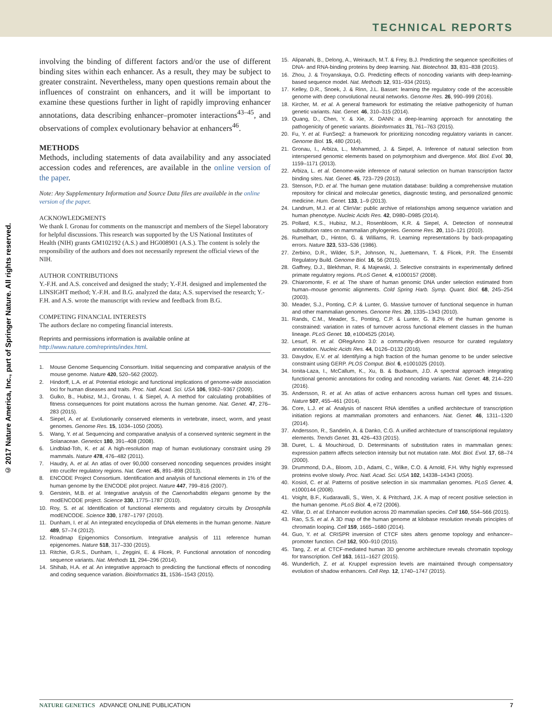TECHNICAL REPORTS
© 2017 Nature America, Inc., part of Springer Nature. All rights reserved.
involving the binding of different factors and/or the use of different binding sites within each enhancer. As a result, they may be subject to greater constraint. Nevertheless, many open questions remain about the influences of constraint on enhancers, and it will be important to examine these questions further in light of rapidly improving enhancer annotations, data describing enhancer–promoter interactions<sup>43–45</sup>, and observations of complex evolutionary behavior at enhancers<sup>46</sup>.
METHODS
Methods, including statements of data availability and any associated accession codes and references, are available in the online version of the paper.
Note: Any Supplementary Information and Source Data files are available in the online version of the paper.
ACKNOWLEDGMENTS
We thank I. Gronau for comments on the manuscript and members of the Siepel laboratory for helpful discussions. This research was supported by the US National Institutes of Health (NIH) grants GM102192 (A.S.) and HG008901 (A.S.). The content is solely the responsibility of the authors and does not necessarily represent the official views of the NIH.
AUTHOR CONTRIBUTIONS
Y.-F.H. and A.S. conceived and designed the study; Y.-F.H. designed and implemented the LINSIGHT method; Y.-F.H. and B.G. analyzed the data; A.S. supervised the research; Y.-F.H. and A.S. wrote the manuscript with review and feedback from B.G.
COMPETING FINANCIAL INTERESTS
The authors declare no competing financial interests.
Reprints and permissions information is available online at http://www.nature.com/reprints/index.html.
1. Mouse Genome Sequencing Consortium. Initial sequencing and comparative analysis of the mouse genome. Nature 420, 520–562 (2002).
2. Hindorff, L.A. et al. Potential etiologic and functional implications of genome-wide association loci for human diseases and traits. Proc. Natl. Acad. Sci. USA 106, 9362–9367 (2009).
3. Gulko, B., Hubisz, M.J., Gronau, I. & Siepel, A. A method for calculating probabilities of fitness consequences for point mutations across the human genome. Nat. Genet. 47, 276–283 (2015).
4. Siepel, A. et al. Evolutionarily conserved elements in vertebrate, insect, worm, and yeast genomes. Genome Res. 15, 1034–1050 (2005).
5. Wang, Y. et al. Sequencing and comparative analysis of a conserved syntenic segment in the Solanaceae. Genetics 180, 391–408 (2008).
6. Lindblad-Toh, K. et al. A high-resolution map of human evolutionary constraint using 29 mammals. Nature 478, 476–482 (2011).
7. Haudry, A. et al. An atlas of over 90,000 conserved noncoding sequences provides insight into crucifer regulatory regions. Nat. Genet. 45, 891–898 (2013).
8. ENCODE Project Consortium. Identification and analysis of functional elements in 1% of the human genome by the ENCODE pilot project. Nature 447, 799–816 (2007).
9. Gerstein, M.B. et al. Integrative analysis of the Caenorhabditis elegans genome by the modENCODE project. Science 330, 1775–1787 (2010).
10. Roy, S. et al. Identification of functional elements and regulatory circuits by Drosophila modENCODE. Science 330, 1787–1797 (2010).
11. Dunham, I. et al. An integrated encyclopedia of DNA elements in the human genome. Nature 489, 57–74 (2012).
12. Roadmap Epigenomics Consortium. Integrative analysis of 111 reference human epigenomes. Nature 518, 317–330 (2015).
13. Ritchie, G.R.S., Dunham, I., Zeggini, E. & Flicek, P. Functional annotation of noncoding sequence variants. Nat. Methods 11, 294–296 (2014).
14. Shihab, H.A. et al. An integrative approach to predicting the functional effects of noncoding and coding sequence variation. Bioinformatics 31, 1536–1543 (2015).
15. Alipanahi, B., Delong, A., Weirauch, M.T. & Frey, B.J. Predicting the sequence specificities of DNA- and RNA-binding proteins by deep learning. Nat. Biotechnol. 33, 831–838 (2015).
16. Zhou, J. & Troyanskaya, O.G. Predicting effects of noncoding variants with deep-learning-based sequence model. Nat. Methods 12, 931–934 (2015).
17. Kelley, D.R., Snoek, J. & Rinn, J.L. Basset: learning the regulatory code of the accessible genome with deep convolutional neural networks. Genome Res. 26, 990–999 (2016).
18. Kircher, M. et al. A general framework for estimating the relative pathogenicity of human genetic variants. Nat. Genet. 46, 310–315 (2014).
19. Quang, D., Chen, Y. & Xie, X. DANN: a deep-learning approach for annotating the pathogenicity of genetic variants. Bioinformatics 31, 761–763 (2015).
20. Fu, Y. et al. FunSeq2: a framework for prioritizing noncoding regulatory variants in cancer. Genome Biol. 15, 480 (2014).
21. Gronau, I., Arbiza, L., Mohammed, J. & Siepel, A. Inference of natural selection from interspersed genomic elements based on polymorphism and divergence. Mol. Biol. Evol. 30, 1159–1171 (2013).
22. Arbiza, L. et al. Genome-wide inference of natural selection on human transcription factor binding sites. Nat. Genet. 45, 723–729 (2013).
23. Stenson, P.D. et al. The human gene mutation database: building a comprehensive mutation repository for clinical and molecular genetics, diagnostic testing, and personalized genomic medicine. Hum. Genet. 133, 1–9 (2013).
24. Landrum, M.J. et al. ClinVar: public archive of relationships among sequence variation and human phenotype. Nucleic Acids Res. 42, D980–D985 (2014).
25. Pollard, K.S., Hubisz, M.J., Rosenbloom, K.R. & Siepel, A. Detection of nonneutral substitution rates on mammalian phylogenies. Genome Res. 20, 110–121 (2010).
26. Rumelhart, D., Hinton, G. & Williams, R. Learning representations by back-propagating errors. Nature 323, 533–536 (1986).
27. Zerbino, D.R., Wilder, S.P., Johnson, N., Juettemann, T. & Flicek, P.R. The Ensembl Regulatory Build. Genome Biol. 16, 56 (2015).
28. Gaffney, D.J., Blekhman, R. & Majewski, J. Selective constraints in experimentally defined primate regulatory regions. PLoS Genet. 4, e1000157 (2008).
29. Chiaromonte, F. et al. The share of human genomic DNA under selection estimated from human–mouse genomic alignments. Cold Spring Harb. Symp. Quant. Biol. 68, 245–254 (2003).
30. Meader, S.J., Ponting, C.P. & Lunter, G. Massive turnover of functional sequence in human and other mammalian genomes. Genome Res. 20, 1335–1343 (2010).
31. Rands, C.M., Meader, S., Ponting, C.P. & Lunter, G. 8.2% of the human genome is constrained: variation in rates of turnover across functional element classes in the human lineage. PLoS Genet. 10, e1004525 (2014).
32. Lesurf, R. et al. ORegAnno 3.0: a community-driven resource for curated regulatory annotation. Nucleic Acids Res. 44, D126–D132 (2016).
33. Davydov, E.V. et al. Identifying a high fraction of the human genome to be under selective constraint using GERP. PLOS Comput. Biol. 6, e1001025 (2010).
34. Ionita-Laza, I., McCallum, K., Xu, B. & Buxbaum, J.D. A spectral approach integrating functional genomic annotations for coding and noncoding variants. Nat. Genet. 48, 214–220 (2016).
35. Andersson, R. et al. An atlas of active enhancers across human cell types and tissues. Nature 507, 455–461 (2014).
36. Core, L.J. et al. Analysis of nascent RNA identifies a unified architecture of transcription initiation regions at mammalian promoters and enhancers. Nat. Genet. 46, 1311–1320 (2014).
37. Andersson, R., Sandelin, A. & Danko, C.G. A unified architecture of transcriptional regulatory elements. Trends Genet. 31, 426–433 (2015).
38. Duret, L. & Mouchiroud, D. Determinants of substitution rates in mammalian genes: expression pattern affects selection intensity but not mutation rate. Mol. Biol. Evol. 17, 68–74 (2000).
39. Drummond, D.A., Bloom, J.D., Adami, C., Wilke, C.O. & Arnold, F.H. Why highly expressed proteins evolve slowly. Proc. Natl. Acad. Sci. USA 102, 14338–14343 (2005).
40. Kosiol, C. et al. Patterns of positive selection in six mammalian genomes. PLoS Genet. 4, e1000144 (2008).
41. Voight, B.F., Kudaravalli, S., Wen, X. & Pritchard, J.K. A map of recent positive selection in the human genome. PLoS Biol. 4, e72 (2006).
42. Villar, D. et al. Enhancer evolution across 20 mammalian species. Cell 160, 554–566 (2015).
43. Rao, S.S. et al. A 3D map of the human genome at kilobase resolution reveals principles of chromatin looping. Cell 159, 1665–1680 (2014).
44. Guo, Y. et al. CRISPR inversion of CTCF sites alters genome topology and enhancer–promoter function. Cell 162, 900–910 (2015).
45. Tang, Z. et al. CTCF-mediated human 3D genome architecture reveals chromatin topology for transcription. Cell 163, 1611–1627 (2015).
46. Wunderlich, Z. et al. Kruppel expression levels are maintained through compensatory evolution of shadow enhancers. Cell Rep. 12, 1740–1747 (2015).
NATURE GENETICS ADVANCE ONLINE PUBLICATION 7